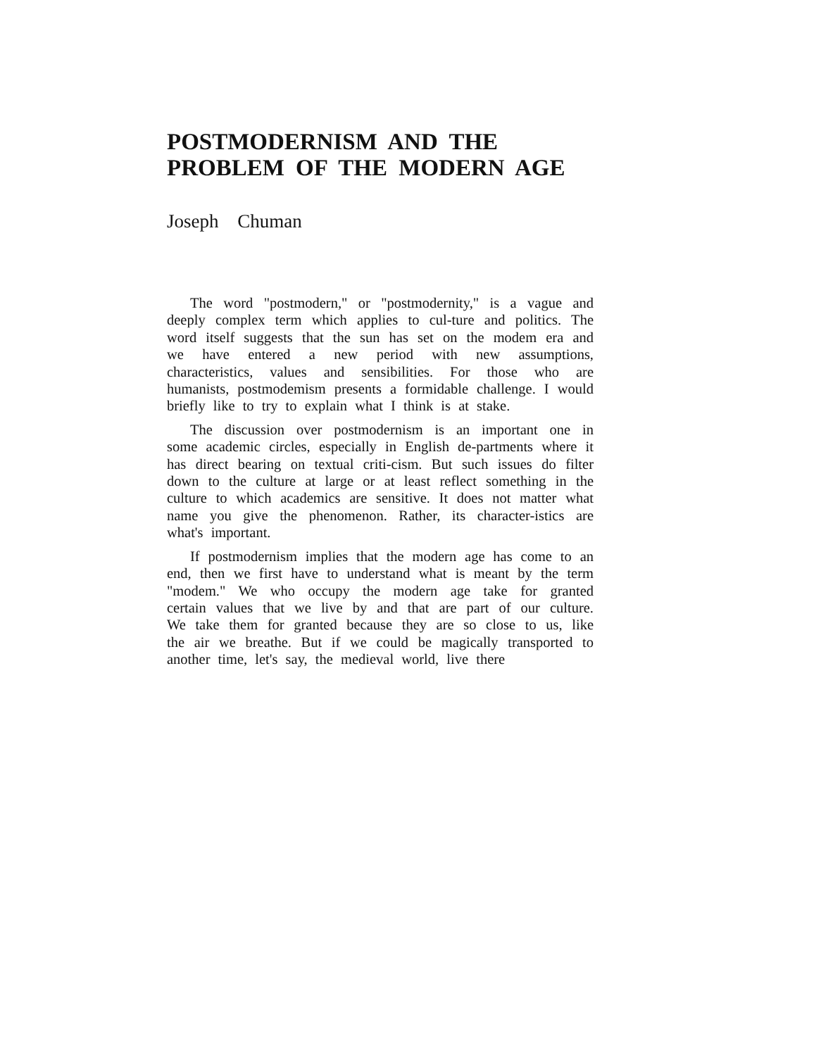POSTMODERNISM AND THE
PROBLEM OF THE MODERN AGE
Joseph Chuman
The word "postmodern," or "postmodernity," is a vague and deeply complex term which applies to cul-ture and politics. The word itself suggests that the sun has set on the modem era and we have entered a new period with new assumptions, characteristics, values and sensibilities. For those who are humanists, postmodemism presents a formidable challenge. I would briefly like to try to explain what I think is at stake.
The discussion over postmodernism is an important one in some academic circles, especially in English de-partments where it has direct bearing on textual criti-cism. But such issues do filter down to the culture at large or at least reflect something in the culture to which academics are sensitive. It does not matter what name you give the phenomenon. Rather, its character-istics are what's important.
If postmodernism implies that the modern age has come to an end, then we first have to understand what is meant by the term "modem." We who occupy the modern age take for granted certain values that we live by and that are part of our culture. We take them for granted because they are so close to us, like the air we breathe. But if we could be magically transported to another time, let's say, the medieval world, live there